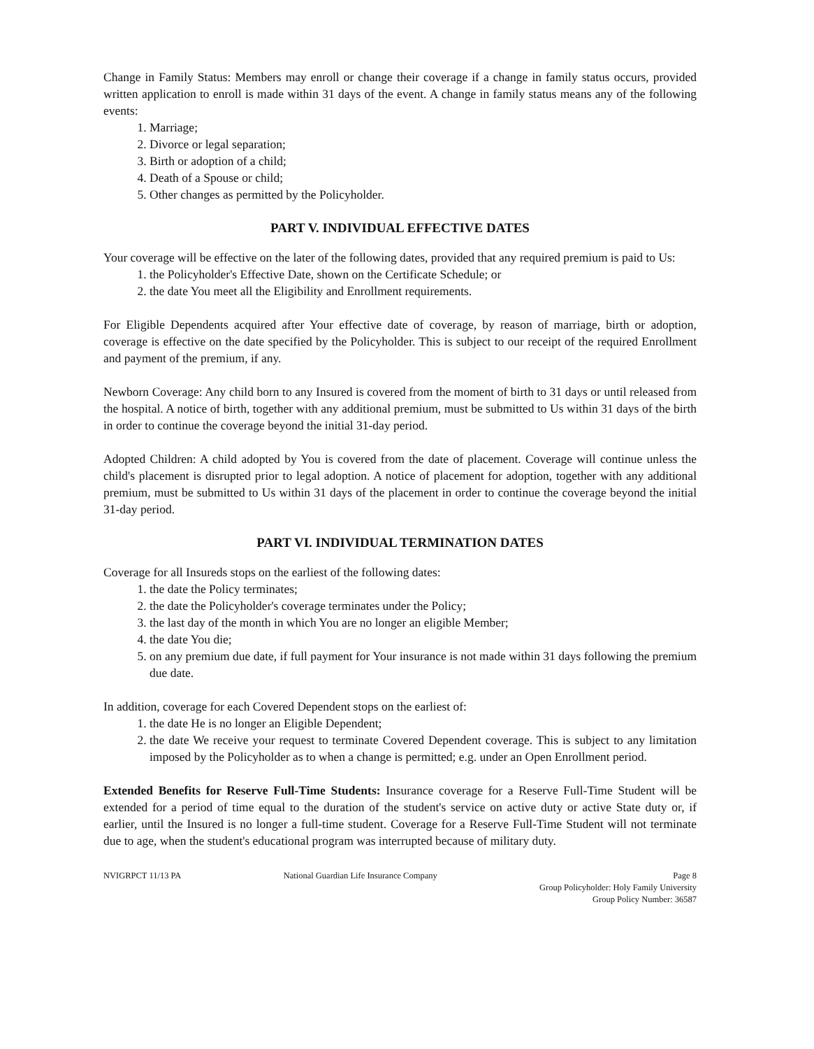Change in Family Status: Members may enroll or change their coverage if a change in family status occurs, provided written application to enroll is made within 31 days of the event. A change in family status means any of the following events:
1. Marriage;
2. Divorce or legal separation;
3. Birth or adoption of a child;
4. Death of a Spouse or child;
5. Other changes as permitted by the Policyholder.
PART V. INDIVIDUAL EFFECTIVE DATES
Your coverage will be effective on the later of the following dates, provided that any required premium is paid to Us:
1. the Policyholder's Effective Date, shown on the Certificate Schedule; or
2. the date You meet all the Eligibility and Enrollment requirements.
For Eligible Dependents acquired after Your effective date of coverage, by reason of marriage, birth or adoption, coverage is effective on the date specified by the Policyholder. This is subject to our receipt of the required Enrollment and payment of the premium, if any.
Newborn Coverage: Any child born to any Insured is covered from the moment of birth to 31 days or until released from the hospital. A notice of birth, together with any additional premium, must be submitted to Us within 31 days of the birth in order to continue the coverage beyond the initial 31-day period.
Adopted Children: A child adopted by You is covered from the date of placement. Coverage will continue unless the child's placement is disrupted prior to legal adoption. A notice of placement for adoption, together with any additional premium, must be submitted to Us within 31 days of the placement in order to continue the coverage beyond the initial 31-day period.
PART VI. INDIVIDUAL TERMINATION DATES
Coverage for all Insureds stops on the earliest of the following dates:
1. the date the Policy terminates;
2. the date the Policyholder's coverage terminates under the Policy;
3. the last day of the month in which You are no longer an eligible Member;
4. the date You die;
5. on any premium due date, if full payment for Your insurance is not made within 31 days following the premium due date.
In addition, coverage for each Covered Dependent stops on the earliest of:
1. the date He is no longer an Eligible Dependent;
2. the date We receive your request to terminate Covered Dependent coverage. This is subject to any limitation imposed by the Policyholder as to when a change is permitted; e.g. under an Open Enrollment period.
Extended Benefits for Reserve Full-Time Students: Insurance coverage for a Reserve Full-Time Student will be extended for a period of time equal to the duration of the student's service on active duty or active State duty or, if earlier, until the Insured is no longer a full-time student. Coverage for a Reserve Full-Time Student will not terminate due to age, when the student's educational program was interrupted because of military duty.
NVIGRPCT 11/13 PA National Guardian Life Insurance Company
Page 8
Group Policyholder: Holy Family University
Group Policy Number: 36587